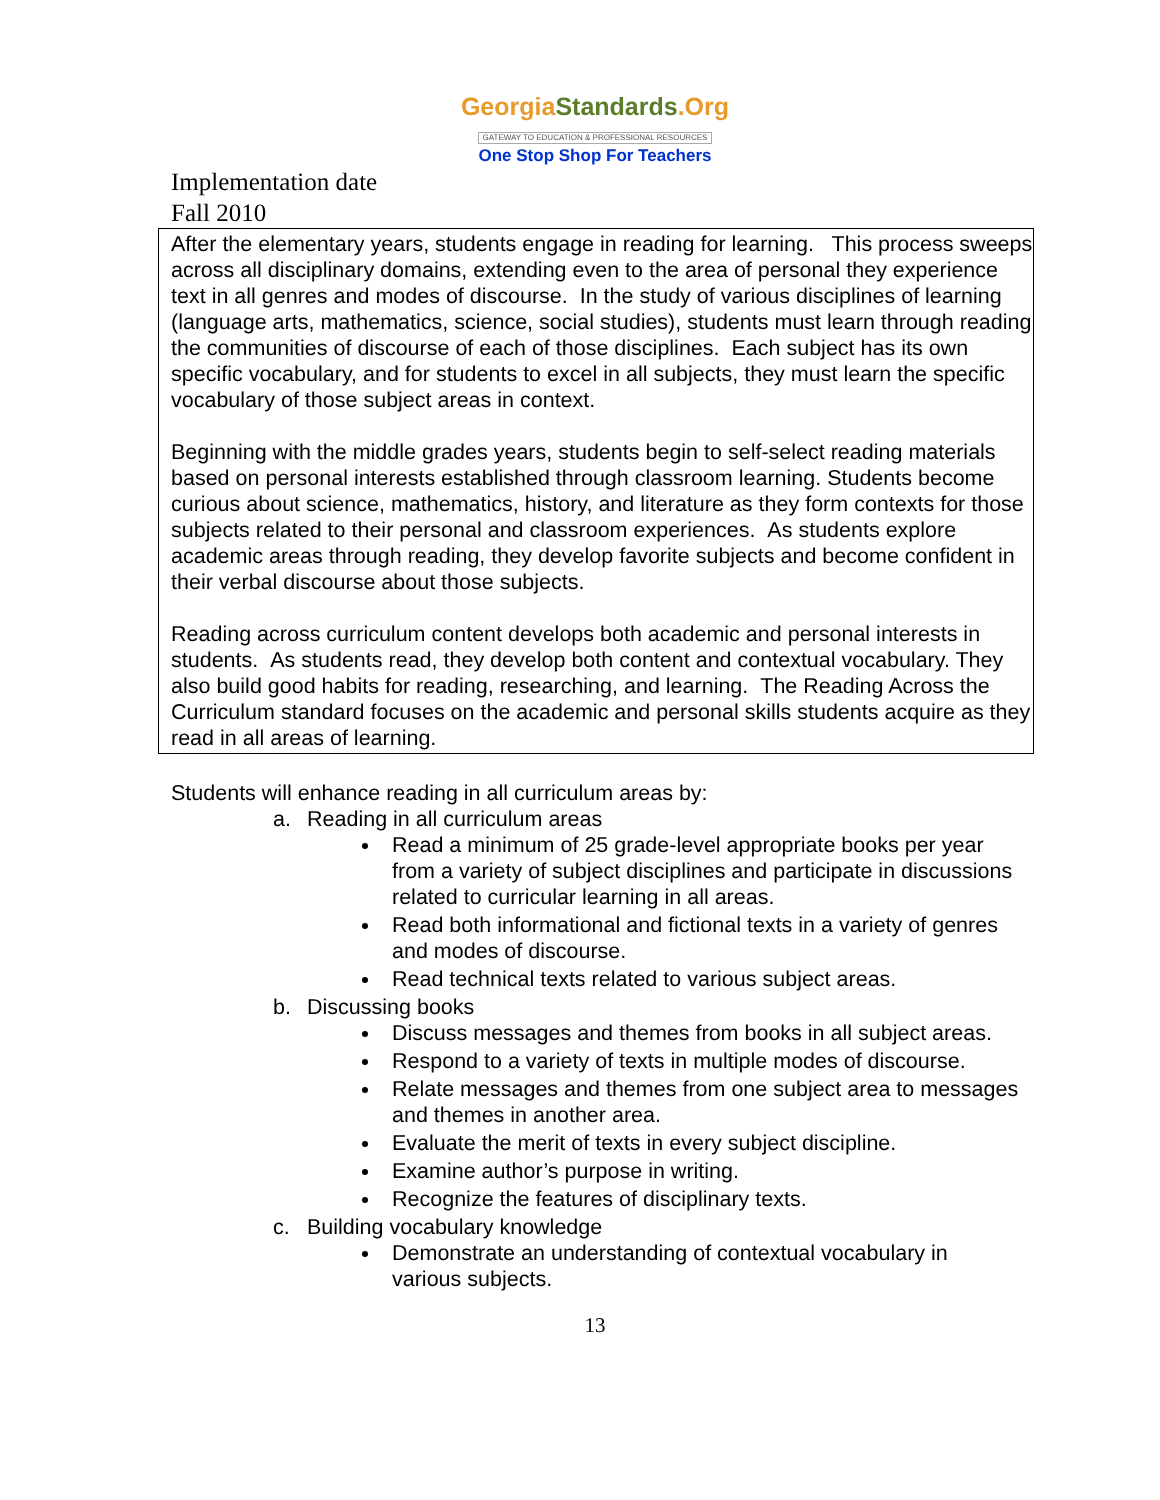GeorgiaStandards.Org
GATEWAY TO EDUCATION & PROFESSIONAL RESOURCES
One Stop Shop For Teachers
Implementation date
Fall 2010
After the elementary years, students engage in reading for learning. This process sweeps across all disciplinary domains, extending even to the area of personal they experience text in all genres and modes of discourse. In the study of various disciplines of learning (language arts, mathematics, science, social studies), students must learn through reading the communities of discourse of each of those disciplines. Each subject has its own specific vocabulary, and for students to excel in all subjects, they must learn the specific vocabulary of those subject areas in context.
Beginning with the middle grades years, students begin to self-select reading materials based on personal interests established through classroom learning. Students become curious about science, mathematics, history, and literature as they form contexts for those subjects related to their personal and classroom experiences. As students explore academic areas through reading, they develop favorite subjects and become confident in their verbal discourse about those subjects.
Reading across curriculum content develops both academic and personal interests in students. As students read, they develop both content and contextual vocabulary. They also build good habits for reading, researching, and learning. The Reading Across the Curriculum standard focuses on the academic and personal skills students acquire as they read in all areas of learning.
Students will enhance reading in all curriculum areas by:
a. Reading in all curriculum areas
Read a minimum of 25 grade-level appropriate books per year from a variety of subject disciplines and participate in discussions related to curricular learning in all areas.
Read both informational and fictional texts in a variety of genres and modes of discourse.
Read technical texts related to various subject areas.
b. Discussing books
Discuss messages and themes from books in all subject areas.
Respond to a variety of texts in multiple modes of discourse.
Relate messages and themes from one subject area to messages and themes in another area.
Evaluate the merit of texts in every subject discipline.
Examine author’s purpose in writing.
Recognize the features of disciplinary texts.
c. Building vocabulary knowledge
Demonstrate an understanding of contextual vocabulary in various subjects.
13